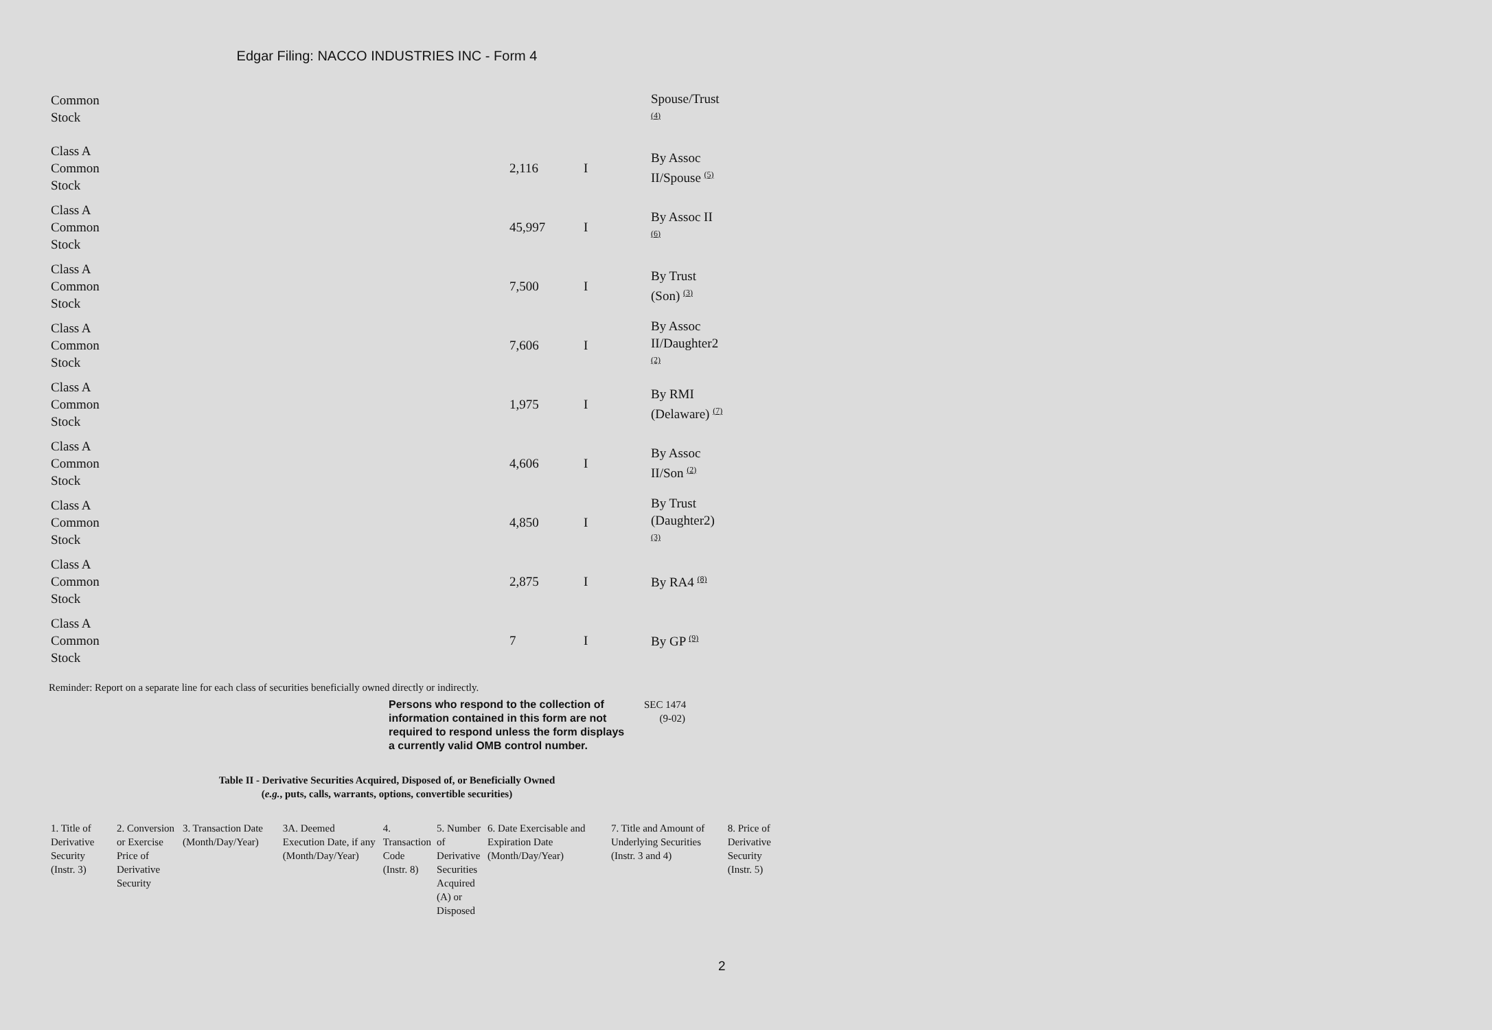Edgar Filing: NACCO INDUSTRIES INC - Form 4
| Common Stock | | | Spouse/Trust <sup>(4)</sup> |
| Class A Common Stock | 2,116 | I | By Assoc II/Spouse <sup>(5)</sup> |
| Class A Common Stock | 45,997 | I | By Assoc II <sup>(6)</sup> |
| Class A Common Stock | 7,500 | I | By Trust (Son) <sup>(3)</sup> |
| Class A Common Stock | 7,606 | I | By Assoc II/Daughter2 <sup>(2)</sup> |
| Class A Common Stock | 1,975 | I | By RMI (Delaware) <sup>(7)</sup> |
| Class A Common Stock | 4,606 | I | By Assoc II/Son <sup>(2)</sup> |
| Class A Common Stock | 4,850 | I | By Trust (Daughter2) <sup>(3)</sup> |
| Class A Common Stock | 2,875 | I | By RA4 <sup>(8)</sup> |
| Class A Common Stock | 7 | I | By GP <sup>(9)</sup> |
Reminder: Report on a separate line for each class of securities beneficially owned directly or indirectly.
Persons who respond to the collection of information contained in this form are not required to respond unless the form displays a currently valid OMB control number. SEC 1474
(9-02)
Table II - Derivative Securities Acquired, Disposed of, or Beneficially Owned
(e.g., puts, calls, warrants, options, convertible securities)
| 1. Title of Derivative Security (Instr. 3) | 2. Conversion or Exercise Price of Derivative Security | 3. Transaction Date (Month/Day/Year) | 3A. Deemed Execution Date, if any (Month/Day/Year) | 4. Transaction Code (Instr. 8) | 5. Number of Derivative Securities Acquired (A) or Disposed | 6. Date Exercisable and Expiration Date (Month/Day/Year) | 7. Title and Amount of Underlying Securities (Instr. 3 and 4) | 8. Price of Derivative Security (Instr. 5) |
| --- | --- | --- | --- | --- | --- | --- | --- | --- |
2